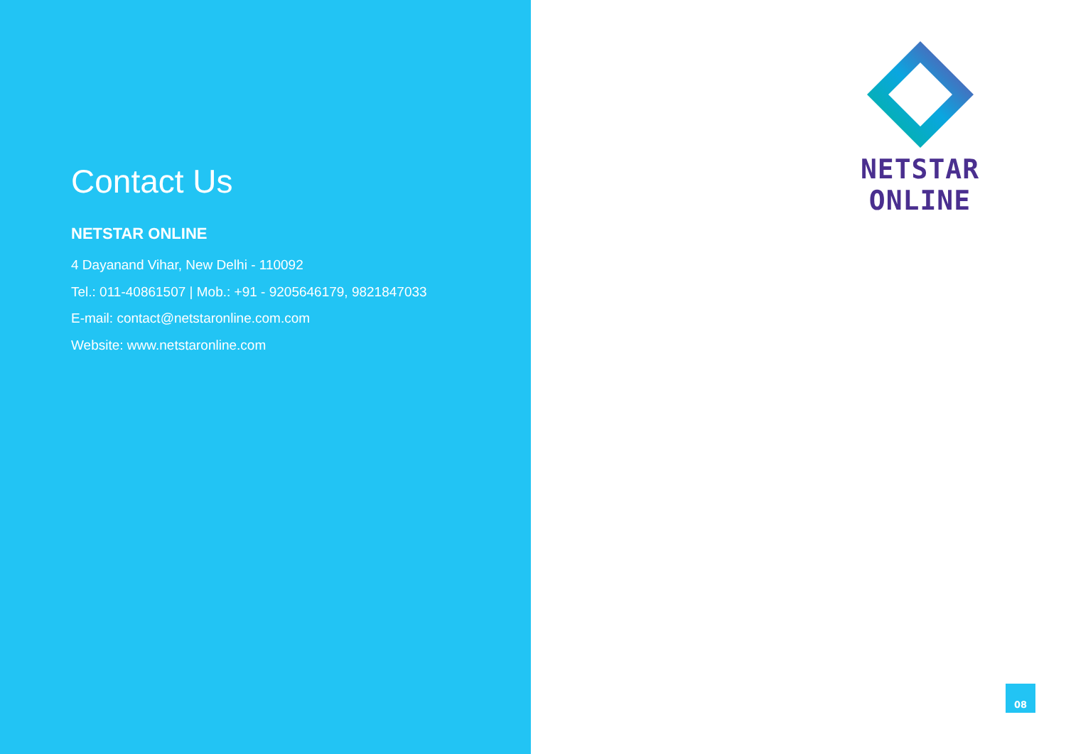Contact Us
NETSTAR ONLINE
4 Dayanand Vihar, New Delhi - 110092
Tel.: 011-40861507 | Mob.: +91 - 9205646179, 9821847033
E-mail: contact@netstaronline.com.com
Website: www.netstaronline.com
NETSTAR ONLINE
08